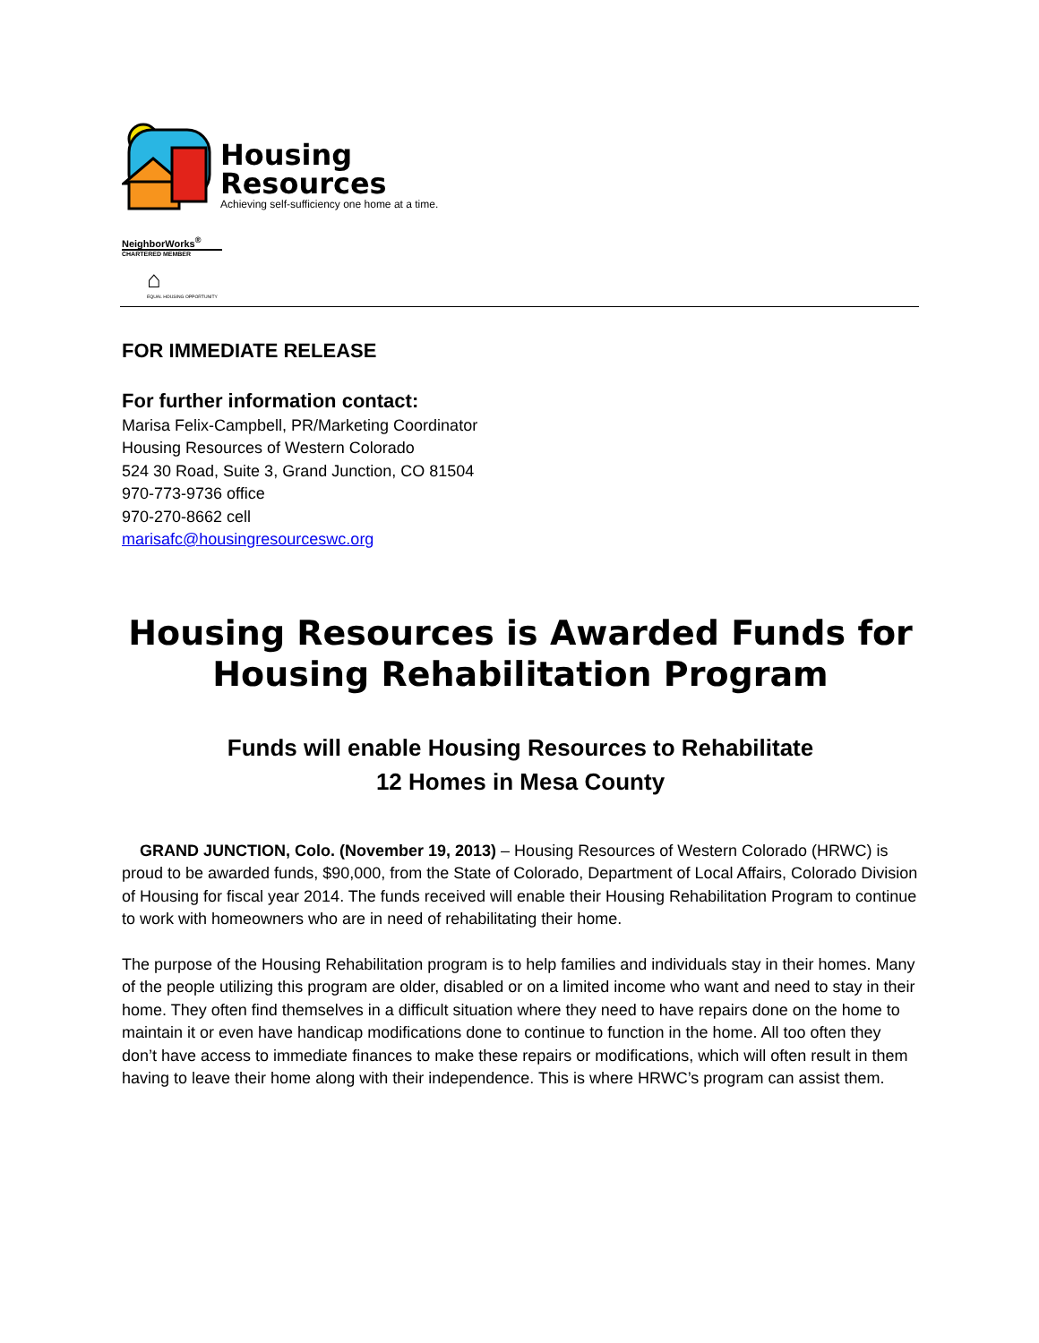Housing
Resources
Achieving self-sufficiency one home at a time.
NeighborWorks<sup>®</sup>
CHARTERED MEMBER
⌂
EQUAL HOUSING OPPORTUNITY
FOR IMMEDIATE RELEASE
For further information contact:
Marisa Felix-Campbell, PR/Marketing Coordinator
Housing Resources of Western Colorado
524 30 Road, Suite 3, Grand Junction, CO 81504
970-773-9736 office
970-270-8662 cell
marisafc@housingresourceswc.org
Housing Resources is Awarded Funds for Housing Rehabilitation Program
Funds will enable Housing Resources to Rehabilitate
12 Homes in Mesa County
GRAND JUNCTION, Colo. (November 19, 2013) – Housing Resources of Western Colorado (HRWC) is proud to be awarded funds, $90,000, from the State of Colorado, Department of Local Affairs, Colorado Division of Housing for fiscal year 2014. The funds received will enable their Housing Rehabilitation Program to continue to work with homeowners who are in need of rehabilitating their home.
The purpose of the Housing Rehabilitation program is to help families and individuals stay in their homes. Many of the people utilizing this program are older, disabled or on a limited income who want and need to stay in their home. They often find themselves in a difficult situation where they need to have repairs done on the home to maintain it or even have handicap modifications done to continue to function in the home. All too often they don’t have access to immediate finances to make these repairs or modifications, which will often result in them having to leave their home along with their independence. This is where HRWC’s program can assist them.